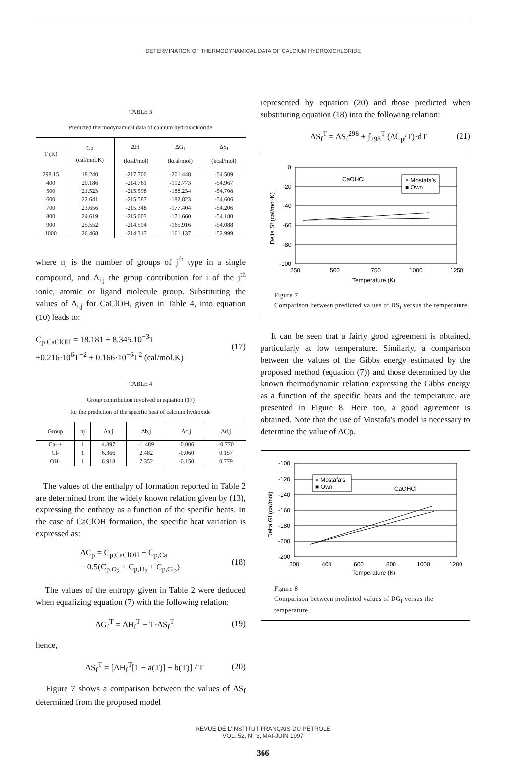DETERMINATION OF THERMODYNAMICAL DATA OF CALCIUM HYDROXICHLORIDE
TABLE 3
Predicted thermodynamical data of calcium hydroxichloride
| T (K) | Cp (cal/mol.K) | ΔH<sub>f</sub> (kcal/mol) | ΔG<sub>f</sub> (kcal/mol) | ΔS<sub>f</sub> (kcal/mol) |
| --- | --- | --- | --- | --- |
| 298.15 400 500 600 700 800 900 1000 | 18.240 20.186 21.523 22.641 23.656 24.619 25.552 26.468 | -217.700 -214.761 -215.598 -215.587 -215.348 -215.003 -214.594 -214.317 | -201.448 -192.773 -188.234 -182.823 -177.404 -171.660 -165.916 -161.137 | -54.509 -54.967 -54.708 -54.606 -54.206 -54.180 -54.088 -52.999 |
where nj is the number of groups of j<sup>th</sup> type in a single compound, and Δ<sub>i,j</sub> the group contribution for i of the j<sup>th</sup> ionic, atomic or ligand molecule group. Substituting the values of Δ<sub>i,j</sub> for CaClOH, given in Table 4, into equation (10) leads to:
C<sub>p,CaClOH</sub> = 18.181 + 8.345.10<sup>−3</sup>T
+0.216·10<sup>6</sup>T<sup>−2</sup> + 0.166·10<sup>−6</sup>T<sup>2</sup> (cal/mol.K) (17)
TABLE 4
Group contribution involved in equation (17)
for the prediction of the specific heat of calcium hydroxide
| Group | nj | Δa,j | Δb,j | Δc,j | Δd,j |
| --- | --- | --- | --- | --- | --- |
| Ca++ Cl- OH- | 1 1 1 | 4.897 6.366 6.918 | -1.489 2.482 7.352 | -0.006 -0.060 -0.150 | -0.770 0.157 0.779 |
The values of the enthalpy of formation reported in Table 2 are determined from the widely known relation given by (13), expressing the enthapy as a function of the specific heats. In the case of CaClOH formation, the specific heat variation is expressed as:
ΔC<sub>p</sub> = C<sub>p,CaClOH</sub> − C<sub>p,Ca</sub>
− 0.5(C<sub>p,O<sub>2</sub></sub> + C<sub>p,H<sub>2</sub></sub> + C<sub>p,Cl<sub>2</sub></sub>) (18)
The values of the entropy given in Table 2 were deduced when equalizing equation (7) with the following relation:
ΔG<sub>f</sub><sup>T</sup> = ΔH<sub>f</sub><sup>T</sup> − T·ΔS<sub>f</sub><sup>T</sup> (19)
hence,
ΔS<sub>f</sub><sup>T</sup> = [ΔH<sub>f</sub><sup>T</sup>[1 − a(T)] − b(T)] / T (20)
Figure 7 shows a comparison between the values of ΔS<sub>f</sub> determined from the proposed model
represented by equation (20) and those predicted when substituting equation (18) into the following relation:
ΔS<sub>f</sub><sup>T</sup> = ΔS<sub>f</sub><sup>298</sup> + ∫<sub>298</sub><sup>T</sup> (ΔC<sub>p</sub>/T)·dT (21)
0
-20
-40
-60
-80
-100
250
500
750
1000
1250
Temperature (K)
Delta Sf (cal/mol·K)
CaOHCl
× Mostafa's
■ Own
Figure 7
Comparison between predicted values of DS<sub>f</sub> versus the temperature.
It can be seen that a fairly good agreement is obtained, particularly at low temperature. Similarly, a comparison between the values of the Gibbs energy estimated by the proposed method (equation (7)) and those determined by the known thermodynamic relation expressing the Gibbs energy as a function of the specific heats and the temperature, are presented in Figure 8. Here too, a good agreement is obtained. Note that the use of Mostafa's model is necessary to determine the value of ΔCp.
-100
-120
-140
-160
-180
-200
-200
200
400
600
800
1000
1200
Temperature (K)
Delta Gf (cal/mol)
× Mostafa's
■ Own
CaOHCl
Figure 8
Comparison between predicted values of DG<sub>f</sub> versus the temperature.
REVUE DE L’INSTITUT FRANÇAIS DU PÉTROLE
VOL. 52, N° 3, MAI-JUIN 1997
366